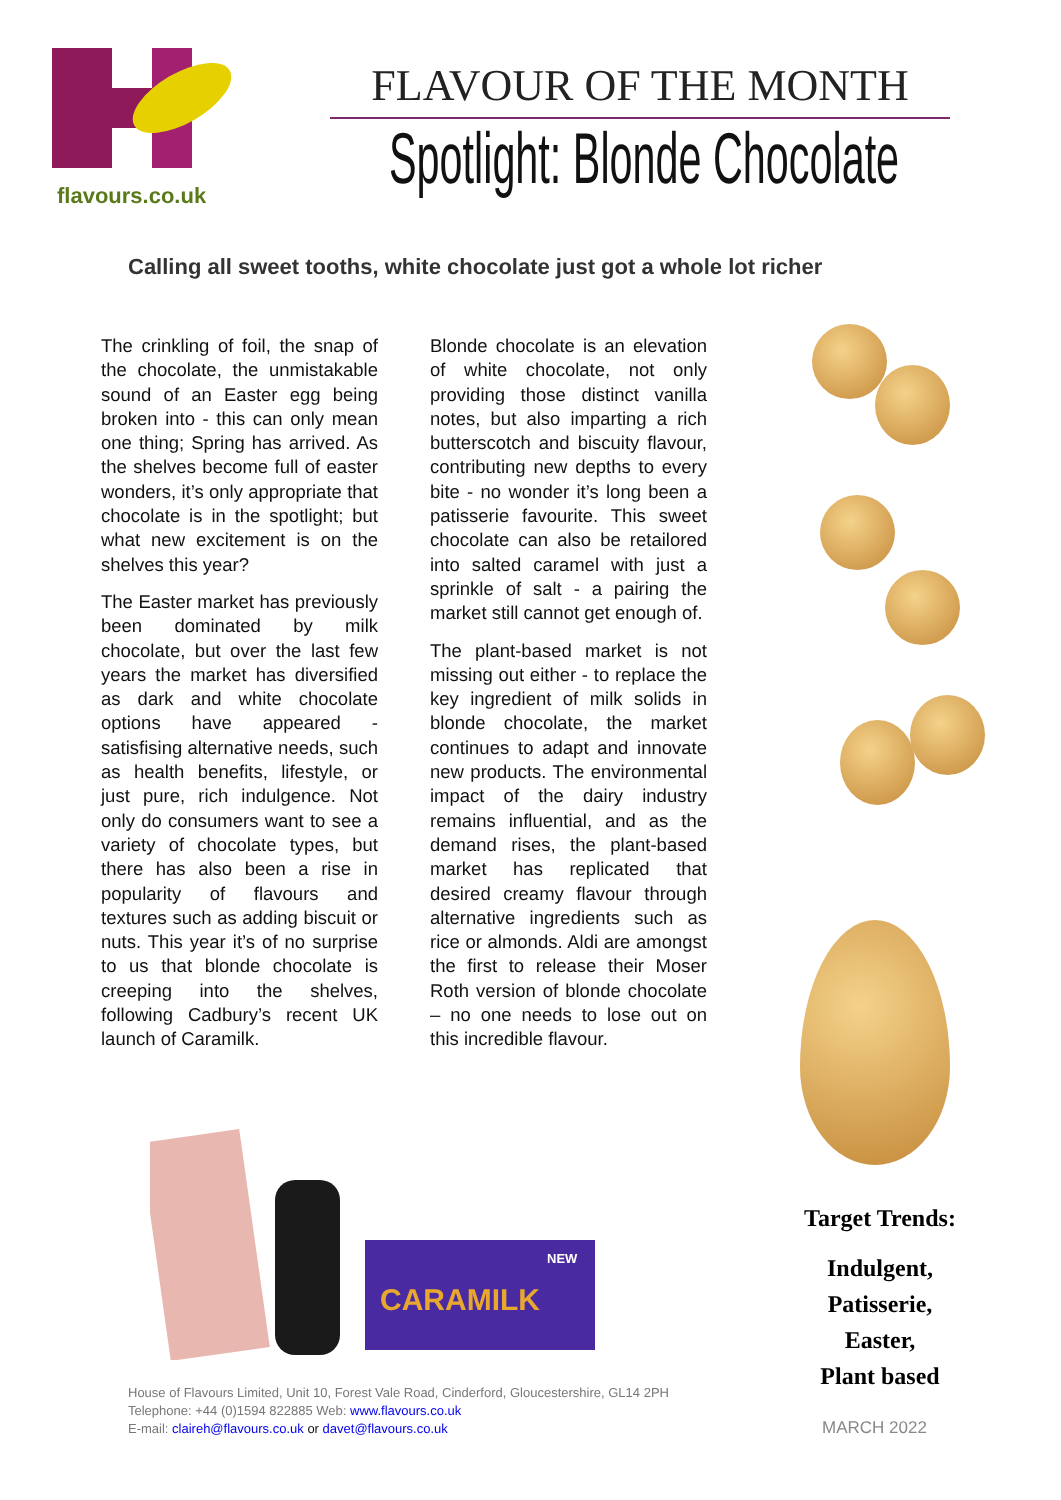flavours.co.uk
FLAVOUR OF THE MONTH
Spotlight: Blonde Chocolate
Calling all sweet tooths, white chocolate just got a whole lot richer
The crinkling of foil, the snap of the chocolate, the unmistakable sound of an Easter egg being broken into - this can only mean one thing; Spring has arrived. As the shelves become full of easter wonders, it’s only appropriate that chocolate is in the spotlight; but what new excitement is on the shelves this year?
The Easter market has previously been dominated by milk chocolate, but over the last few years the market has diversified as dark and white chocolate options have appeared - satisfising alternative needs, such as health benefits, lifestyle, or just pure, rich indulgence. Not only do consumers want to see a variety of chocolate types, but there has also been a rise in popularity of flavours and textures such as adding biscuit or nuts. This year it’s of no surprise to us that blonde chocolate is creeping into the shelves, following Cadbury’s recent UK launch of Caramilk.
Blonde chocolate is an elevation of white chocolate, not only providing those distinct vanilla notes, but also imparting a rich butterscotch and biscuity flavour, contributing new depths to every bite - no wonder it’s long been a patisserie favourite. This sweet chocolate can also be retailored into salted caramel with just a sprinkle of salt - a pairing the market still cannot get enough of.
The plant-based market is not missing out either - to replace the key ingredient of milk solids in blonde chocolate, the market continues to adapt and innovate new products. The environmental impact of the dairy industry remains influential, and as the demand rises, the plant-based market has replicated that desired creamy flavour through alternative ingredients such as rice or almonds. Aldi are amongst the first to release their Moser Roth version of blonde chocolate – no one needs to lose out on this incredible flavour.
CARAMILK
NEW
Target Trends:
Indulgent,
Patisserie,
Easter,
Plant based
House of Flavours Limited, Unit 10, Forest Vale Road, Cinderford, Gloucestershire, GL14 2PH
Telephone: +44 (0)1594 822885 Web: www.flavours.co.uk
E-mail: claireh@flavours.co.uk or davet@flavours.co.uk
MARCH 2022